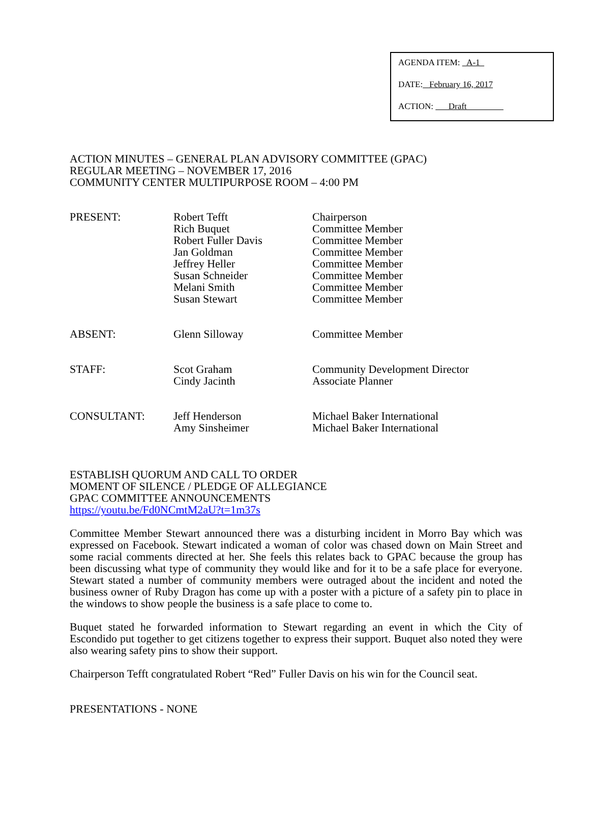AGENDA ITEM: A-1
DATE: February 16, 2017
ACTION: Draft
ACTION MINUTES – GENERAL PLAN ADVISORY COMMITTEE (GPAC)
REGULAR MEETING – NOVEMBER 17, 2016
COMMUNITY CENTER MULTIPURPOSE ROOM – 4:00 PM
| PRESENT: | Robert Tefft Rich Buquet Robert Fuller Davis Jan Goldman Jeffrey Heller Susan Schneider Melani Smith Susan Stewart | Chairperson Committee Member Committee Member Committee Member Committee Member Committee Member Committee Member Committee Member |
| ABSENT: | Glenn Silloway | Committee Member |
| STAFF: | Scot Graham Cindy Jacinth | Community Development Director Associate Planner |
| CONSULTANT: | Jeff Henderson Amy Sinsheimer | Michael Baker International Michael Baker International |
ESTABLISH QUORUM AND CALL TO ORDER
MOMENT OF SILENCE / PLEDGE OF ALLEGIANCE
GPAC COMMITTEE ANNOUNCEMENTS
https://youtu.be/Fd0NCmtM2aU?t=1m37s
Committee Member Stewart announced there was a disturbing incident in Morro Bay which was expressed on Facebook. Stewart indicated a woman of color was chased down on Main Street and some racial comments directed at her. She feels this relates back to GPAC because the group has been discussing what type of community they would like and for it to be a safe place for everyone. Stewart stated a number of community members were outraged about the incident and noted the business owner of Ruby Dragon has come up with a poster with a picture of a safety pin to place in the windows to show people the business is a safe place to come to.
Buquet stated he forwarded information to Stewart regarding an event in which the City of Escondido put together to get citizens together to express their support. Buquet also noted they were also wearing safety pins to show their support.
Chairperson Tefft congratulated Robert “Red” Fuller Davis on his win for the Council seat.
PRESENTATIONS - NONE